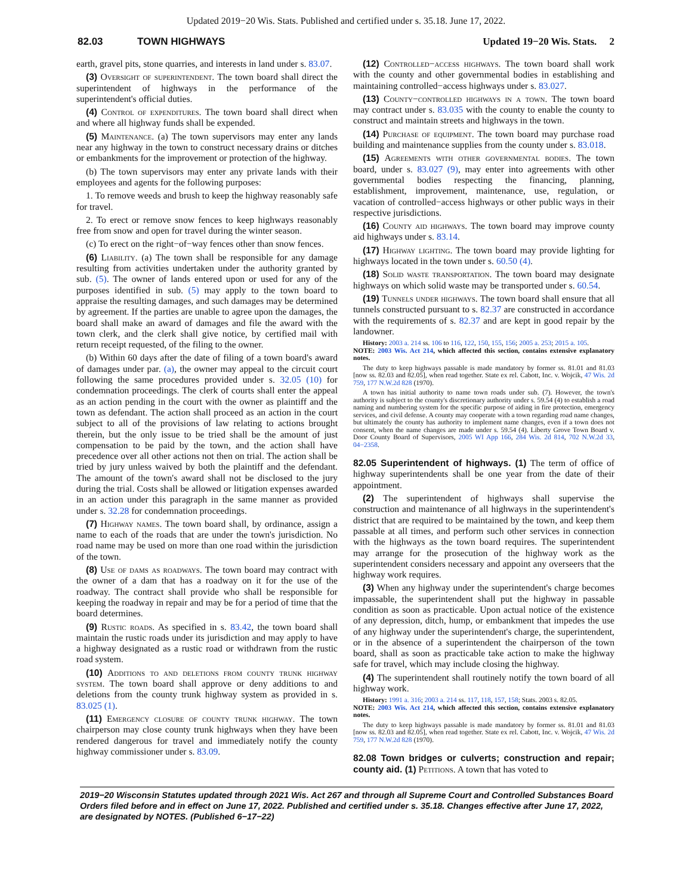Updated 2019−20 Wis. Stats. Published and certified under s. 35.18. June 17, 2022.
82.03 TOWN HIGHWAYS Updated 19−20 Wis. Stats. 2
earth, gravel pits, stone quarries, and interests in land under s. 83.07.
(3) Oversight of superintendent. The town board shall direct the superintendent of highways in the performance of the superintendent's official duties.
(4) Control of expenditures. The town board shall direct when and where all highway funds shall be expended.
(5) Maintenance. (a) The town supervisors may enter any lands near any highway in the town to construct necessary drains or ditches or embankments for the improvement or protection of the highway.
(b) The town supervisors may enter any private lands with their employees and agents for the following purposes:
1. To remove weeds and brush to keep the highway reasonably safe for travel.
2. To erect or remove snow fences to keep highways reasonably free from snow and open for travel during the winter season.
(c) To erect on the right−of−way fences other than snow fences.
(6) Liability. (a) The town shall be responsible for any damage resulting from activities undertaken under the authority granted by sub. (5). The owner of lands entered upon or used for any of the purposes identified in sub. (5) may apply to the town board to appraise the resulting damages, and such damages may be determined by agreement. If the parties are unable to agree upon the damages, the board shall make an award of damages and file the award with the town clerk, and the clerk shall give notice, by certified mail with return receipt requested, of the filing to the owner.
(b) Within 60 days after the date of filing of a town board's award of damages under par. (a), the owner may appeal to the circuit court following the same procedures provided under s. 32.05 (10) for condemnation proceedings. The clerk of courts shall enter the appeal as an action pending in the court with the owner as plaintiff and the town as defendant. The action shall proceed as an action in the court subject to all of the provisions of law relating to actions brought therein, but the only issue to be tried shall be the amount of just compensation to be paid by the town, and the action shall have precedence over all other actions not then on trial. The action shall be tried by jury unless waived by both the plaintiff and the defendant. The amount of the town's award shall not be disclosed to the jury during the trial. Costs shall be allowed or litigation expenses awarded in an action under this paragraph in the same manner as provided under s. 32.28 for condemnation proceedings.
(7) Highway names. The town board shall, by ordinance, assign a name to each of the roads that are under the town's jurisdiction. No road name may be used on more than one road within the jurisdiction of the town.
(8) Use of dams as roadways. The town board may contract with the owner of a dam that has a roadway on it for the use of the roadway. The contract shall provide who shall be responsible for keeping the roadway in repair and may be for a period of time that the board determines.
(9) Rustic roads. As specified in s. 83.42, the town board shall maintain the rustic roads under its jurisdiction and may apply to have a highway designated as a rustic road or withdrawn from the rustic road system.
(10) Additions to and deletions from county trunk highway system. The town board shall approve or deny additions to and deletions from the county trunk highway system as provided in s. 83.025 (1).
(11) Emergency closure of county trunk highway. The town chairperson may close county trunk highways when they have been rendered dangerous for travel and immediately notify the county highway commissioner under s. 83.09.
(12) Controlled−access highways. The town board shall work with the county and other governmental bodies in establishing and maintaining controlled−access highways under s. 83.027.
(13) County−controlled highways in a town. The town board may contract under s. 83.035 with the county to enable the county to construct and maintain streets and highways in the town.
(14) Purchase of equipment. The town board may purchase road building and maintenance supplies from the county under s. 83.018.
(15) Agreements with other governmental bodies. The town board, under s. 83.027 (9), may enter into agreements with other governmental bodies respecting the financing, planning, establishment, improvement, maintenance, use, regulation, or vacation of controlled−access highways or other public ways in their respective jurisdictions.
(16) County aid highways. The town board may improve county aid highways under s. 83.14.
(17) Highway lighting. The town board may provide lighting for highways located in the town under s. 60.50 (4).
(18) Solid waste transportation. The town board may designate highways on which solid waste may be transported under s. 60.54.
(19) Tunnels under highways. The town board shall ensure that all tunnels constructed pursuant to s. 82.37 are constructed in accordance with the requirements of s. 82.37 and are kept in good repair by the landowner.
History: 2003 a. 214 ss. 106 to 116, 122, 150, 155, 156; 2005 a. 253; 2015 a. 105.
NOTE: 2003 Wis. Act 214, which affected this section, contains extensive explanatory notes.
The duty to keep highways passable is made mandatory by former ss. 81.01 and 81.03 [now ss. 82.03 and 82.05], when read together. State ex rel. Cabott, Inc. v. Wojcik, 47 Wis. 2d 759, 177 N.W.2d 828 (1970).
A town has initial authority to name town roads under sub. (7). However, the town's authority is subject to the county's discretionary authority under s. 59.54 (4) to establish a road naming and numbering system for the specific purpose of aiding in fire protection, emergency services, and civil defense. A county may cooperate with a town regarding road name changes, but ultimately the county has authority to implement name changes, even if a town does not consent, when the name changes are made under s. 59.54 (4). Liberty Grove Town Board v. Door County Board of Supervisors, 2005 WI App 166, 284 Wis. 2d 814, 702 N.W.2d 33, 04−2358.
82.05 Superintendent of highways. (1) The term of office of highway superintendents shall be one year from the date of their appointment.
(2) The superintendent of highways shall supervise the construction and maintenance of all highways in the superintendent's district that are required to be maintained by the town, and keep them passable at all times, and perform such other services in connection with the highways as the town board requires. The superintendent may arrange for the prosecution of the highway work as the superintendent considers necessary and appoint any overseers that the highway work requires.
(3) When any highway under the superintendent's charge becomes impassable, the superintendent shall put the highway in passable condition as soon as practicable. Upon actual notice of the existence of any depression, ditch, hump, or embankment that impedes the use of any highway under the superintendent's charge, the superintendent, or in the absence of a superintendent the chairperson of the town board, shall as soon as practicable take action to make the highway safe for travel, which may include closing the highway.
(4) The superintendent shall routinely notify the town board of all highway work.
History: 1991 a. 316; 2003 a. 214 ss. 117, 118, 157, 158; Stats. 2003 s. 82.05.
NOTE: 2003 Wis. Act 214, which affected this section, contains extensive explanatory notes.
The duty to keep highways passable is made mandatory by former ss. 81.01 and 81.03 [now ss. 82.03 and 82.05], when read together. State ex rel. Cabott, Inc. v. Wojcik, 47 Wis. 2d 759, 177 N.W.2d 828 (1970).
82.08 Town bridges or culverts; construction and repair; county aid. (1) Petitions. A town that has voted to
2019−20 Wisconsin Statutes updated through 2021 Wis. Act 267 and through all Supreme Court and Controlled Substances Board Orders filed before and in effect on June 17, 2022. Published and certified under s. 35.18. Changes effective after June 17, 2022, are designated by NOTES. (Published 6−17−22)